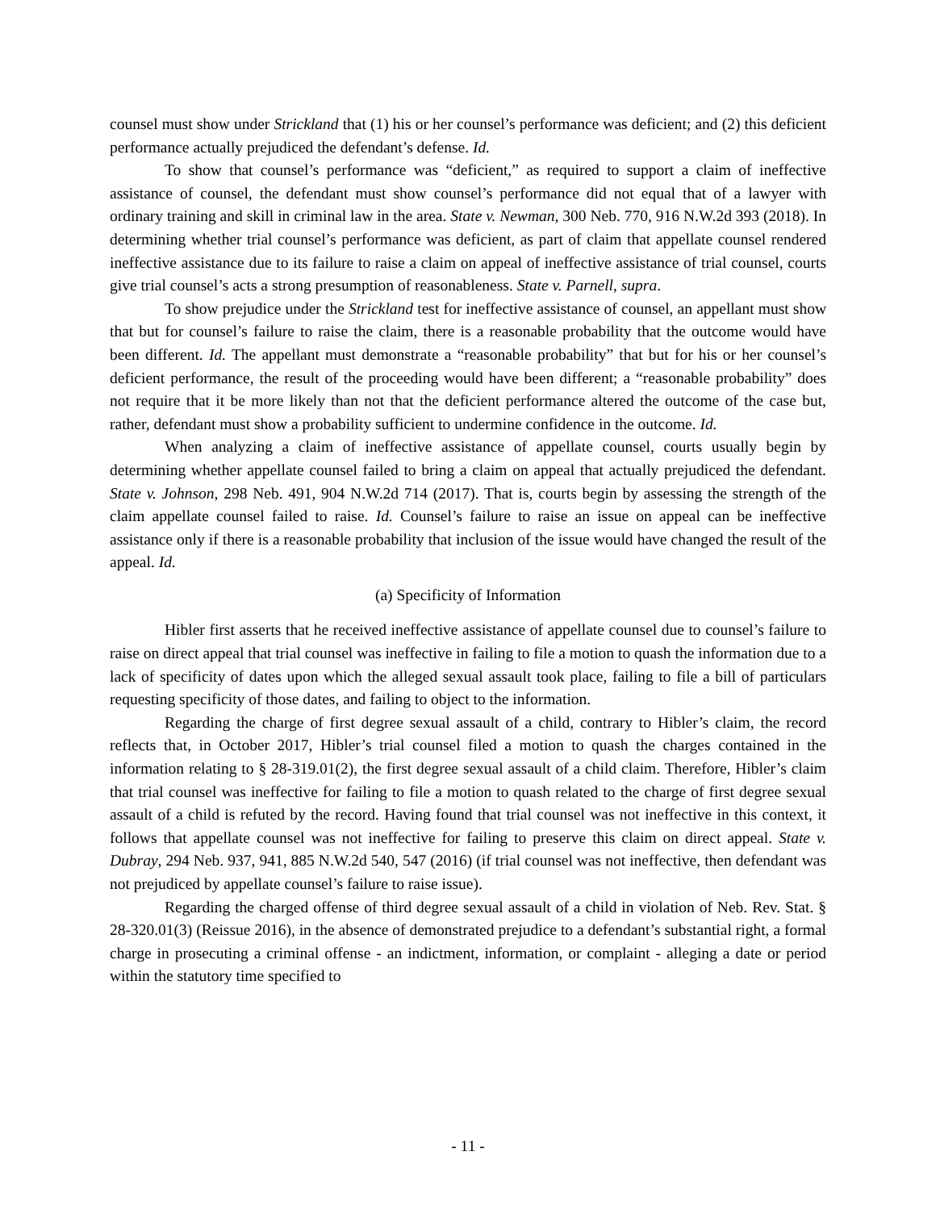counsel must show under Strickland that (1) his or her counsel’s performance was deficient; and (2) this deficient performance actually prejudiced the defendant’s defense. Id.
To show that counsel’s performance was “deficient,” as required to support a claim of ineffective assistance of counsel, the defendant must show counsel’s performance did not equal that of a lawyer with ordinary training and skill in criminal law in the area. State v. Newman, 300 Neb. 770, 916 N.W.2d 393 (2018). In determining whether trial counsel’s performance was deficient, as part of claim that appellate counsel rendered ineffective assistance due to its failure to raise a claim on appeal of ineffective assistance of trial counsel, courts give trial counsel’s acts a strong presumption of reasonableness. State v. Parnell, supra.
To show prejudice under the Strickland test for ineffective assistance of counsel, an appellant must show that but for counsel’s failure to raise the claim, there is a reasonable probability that the outcome would have been different. Id. The appellant must demonstrate a “reasonable probability” that but for his or her counsel’s deficient performance, the result of the proceeding would have been different; a “reasonable probability” does not require that it be more likely than not that the deficient performance altered the outcome of the case but, rather, defendant must show a probability sufficient to undermine confidence in the outcome. Id.
When analyzing a claim of ineffective assistance of appellate counsel, courts usually begin by determining whether appellate counsel failed to bring a claim on appeal that actually prejudiced the defendant. State v. Johnson, 298 Neb. 491, 904 N.W.2d 714 (2017). That is, courts begin by assessing the strength of the claim appellate counsel failed to raise. Id. Counsel’s failure to raise an issue on appeal can be ineffective assistance only if there is a reasonable probability that inclusion of the issue would have changed the result of the appeal. Id.
(a) Specificity of Information
Hibler first asserts that he received ineffective assistance of appellate counsel due to counsel’s failure to raise on direct appeal that trial counsel was ineffective in failing to file a motion to quash the information due to a lack of specificity of dates upon which the alleged sexual assault took place, failing to file a bill of particulars requesting specificity of those dates, and failing to object to the information.
Regarding the charge of first degree sexual assault of a child, contrary to Hibler’s claim, the record reflects that, in October 2017, Hibler’s trial counsel filed a motion to quash the charges contained in the information relating to § 28-319.01(2), the first degree sexual assault of a child claim. Therefore, Hibler’s claim that trial counsel was ineffective for failing to file a motion to quash related to the charge of first degree sexual assault of a child is refuted by the record. Having found that trial counsel was not ineffective in this context, it follows that appellate counsel was not ineffective for failing to preserve this claim on direct appeal. State v. Dubray, 294 Neb. 937, 941, 885 N.W.2d 540, 547 (2016) (if trial counsel was not ineffective, then defendant was not prejudiced by appellate counsel’s failure to raise issue).
Regarding the charged offense of third degree sexual assault of a child in violation of Neb. Rev. Stat. § 28-320.01(3) (Reissue 2016), in the absence of demonstrated prejudice to a defendant’s substantial right, a formal charge in prosecuting a criminal offense - an indictment, information, or complaint - alleging a date or period within the statutory time specified to
- 11 -